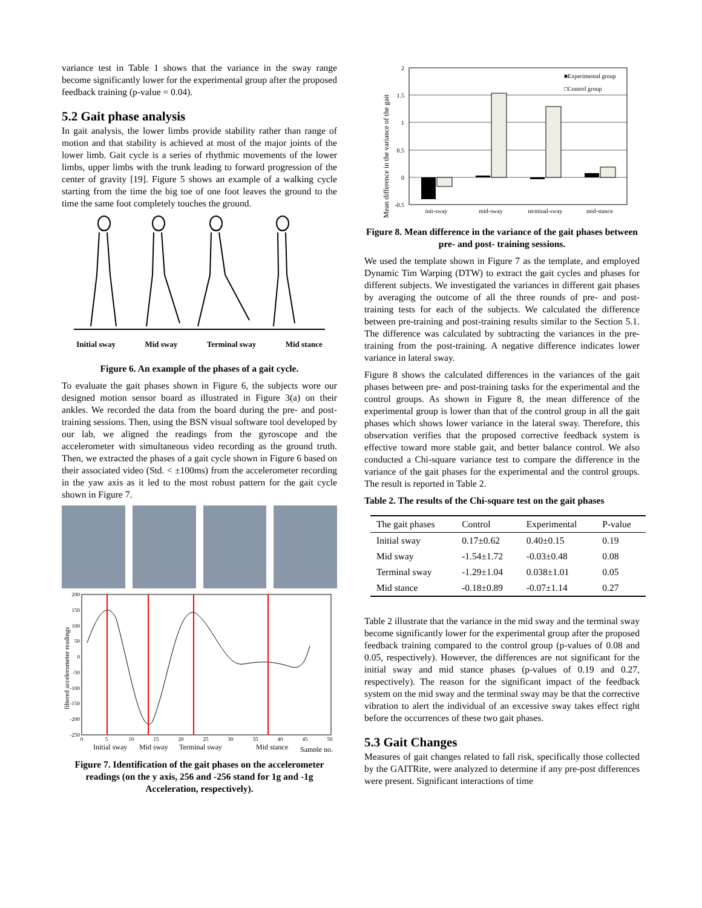variance test in Table 1 shows that the variance in the sway range become significantly lower for the experimental group after the proposed feedback training (p-value = 0.04).
5.2 Gait phase analysis
In gait analysis, the lower limbs provide stability rather than range of motion and that stability is achieved at most of the major joints of the lower limb. Gait cycle is a series of rhythmic movements of the lower limbs, upper limbs with the trunk leading to forward progression of the center of gravity [19]. Figure 5 shows an example of a walking cycle starting from the time the big toe of one foot leaves the ground to the time the same foot completely touches the ground.
Initial sway Mid sway Terminal sway Mid stance
Figure 6. An example of the phases of a gait cycle.
To evaluate the gait phases shown in Figure 6, the subjects wore our designed motion sensor board as illustrated in Figure 3(a) on their ankles. We recorded the data from the board during the pre- and post-training sessions. Then, using the BSN visual software tool developed by our lab, we aligned the readings from the gyroscope and the accelerometer with simultaneous video recording as the ground truth. Then, we extracted the phases of a gait cycle shown in Figure 6 based on their associated video (Std. < ±100ms) from the accelerometer recording in the yaw axis as it led to the most robust pattern for the gait cycle shown in Figure 7.
200
150
100
50
0
-50
-100
-150
-200
-250
0
5
10
15
20
25
30
35
40
45
50
filtered accelerometer readings
Initial sway
Mid sway
Terminal sway
Mid stance
Sample no.
Figure 7. Identification of the gait phases on the accelerometer readings (on the y axis, 256 and -256 stand for 1g and -1g Acceleration, respectively).
2
1.5
1
0.5
0
-0.5
init-sway
mid-sway
terminal-sway
mid-stance
■Experimental group
□Control group
Mean difference in the variance of the gait
Figure 8. Mean difference in the variance of the gait phases between pre- and post- training sessions.
We used the template shown in Figure 7 as the template, and employed Dynamic Tim Warping (DTW) to extract the gait cycles and phases for different subjects. We investigated the variances in different gait phases by averaging the outcome of all the three rounds of pre- and post-training tests for each of the subjects. We calculated the difference between pre-training and post-training results similar to the Section 5.1. The difference was calculated by subtracting the variances in the pre-training from the post-training. A negative difference indicates lower variance in lateral sway.
Figure 8 shows the calculated differences in the variances of the gait phases between pre- and post-training tasks for the experimental and the control groups. As shown in Figure 8, the mean difference of the experimental group is lower than that of the control group in all the gait phases which shows lower variance in the lateral sway. Therefore, this observation verifies that the proposed corrective feedback system is effective toward more stable gait, and better balance control. We also conducted a Chi-square variance test to compare the difference in the variance of the gait phases for the experimental and the control groups. The result is reported in Table 2.
Table 2. The results of the Chi-square test on the gait phases
| The gait phases | Control | Experimental | P-value |
| --- | --- | --- | --- |
| Initial sway | 0.17±0.62 | 0.40±0.15 | 0.19 |
| Mid sway | -1.54±1.72 | -0.03±0.48 | 0.08 |
| Terminal sway | -1.29±1.04 | 0.038±1.01 | 0.05 |
| Mid stance | -0.18±0.89 | -0.07±1.14 | 0.27 |
Table 2 illustrate that the variance in the mid sway and the terminal sway become significantly lower for the experimental group after the proposed feedback training compared to the control group (p-values of 0.08 and 0.05, respectively). However, the differences are not significant for the initial sway and mid stance phases (p-values of 0.19 and 0.27, respectively). The reason for the significant impact of the feedback system on the mid sway and the terminal sway may be that the corrective vibration to alert the individual of an excessive sway takes effect right before the occurrences of these two gait phases.
5.3 Gait Changes
Measures of gait changes related to fall risk, specifically those collected by the GAITRite, were analyzed to determine if any pre-post differences were present. Significant interactions of time